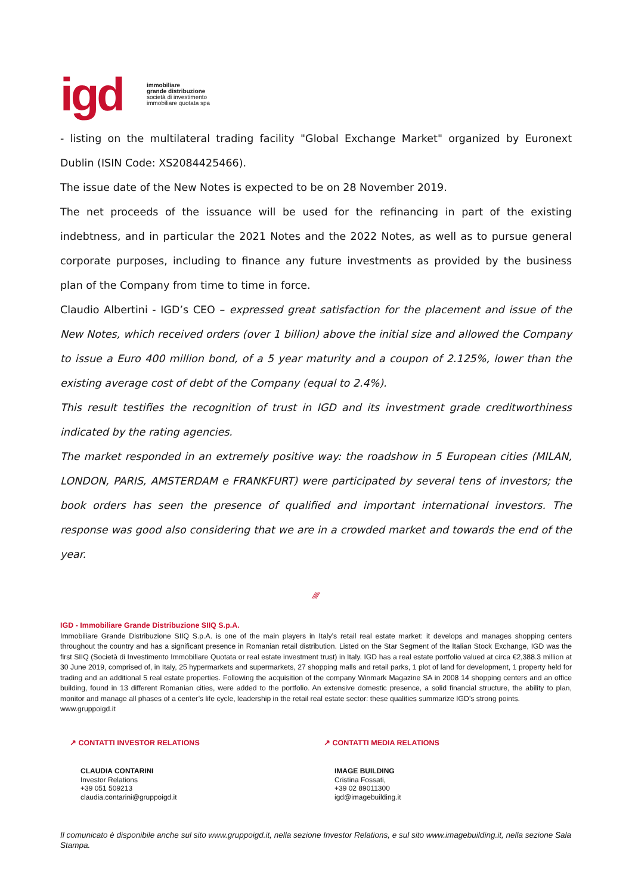igd
immobiliare
grande distribuzione
società di investimento
immobiliare quotata spa
- listing on the multilateral trading facility "Global Exchange Market" organized by Euronext Dublin (ISIN Code: XS2084425466).
The issue date of the New Notes is expected to be on 28 November 2019.
The net proceeds of the issuance will be used for the refinancing in part of the existing indebtness, and in particular the 2021 Notes and the 2022 Notes, as well as to pursue general corporate purposes, including to finance any future investments as provided by the business plan of the Company from time to time in force.
Claudio Albertini - IGD’s CEO – expressed great satisfaction for the placement and issue of the New Notes, which received orders (over 1 billion) above the initial size and allowed the Company to issue a Euro 400 million bond, of a 5 year maturity and a coupon of 2.125%, lower than the existing average cost of debt of the Company (equal to 2.4%).
This result testifies the recognition of trust in IGD and its investment grade creditworthiness indicated by the rating agencies.
The market responded in an extremely positive way: the roadshow in 5 European cities (MILAN, LONDON, PARIS, AMSTERDAM e FRANKFURT) were participated by several tens of investors; the book orders has seen the presence of qualified and important international investors. The response was good also considering that we are in a crowded market and towards the end of the year.
⁄⁄⁄⁄
IGD - Immobiliare Grande Distribuzione SIIQ S.p.A.
Immobiliare Grande Distribuzione SIIQ S.p.A. is one of the main players in Italy’s retail real estate market: it develops and manages shopping centers throughout the country and has a significant presence in Romanian retail distribution. Listed on the Star Segment of the Italian Stock Exchange, IGD was the first SIIQ (Società di Investimento Immobiliare Quotata or real estate investment trust) in Italy. IGD has a real estate portfolio valued at circa €2,388.3 million at 30 June 2019, comprised of, in Italy, 25 hypermarkets and supermarkets, 27 shopping malls and retail parks, 1 plot of land for development, 1 property held for trading and an additional 5 real estate properties. Following the acquisition of the company Winmark Magazine SA in 2008 14 shopping centers and an office building, found in 13 different Romanian cities, were added to the portfolio. An extensive domestic presence, a solid financial structure, the ability to plan, monitor and manage all phases of a center’s life cycle, leadership in the retail real estate sector: these qualities summarize IGD’s strong points.
www.gruppoigd.it
↗ CONTATTI INVESTOR RELATIONS
CLAUDIA CONTARINI
Investor Relations
+39 051 509213
claudia.contarini@gruppoigd.it
↗ CONTATTI MEDIA RELATIONS
IMAGE BUILDING
Cristina Fossati,
+39 02 89011300
igd@imagebuilding.it
Il comunicato è disponibile anche sul sito www.gruppoigd.it, nella sezione Investor Relations, e sul sito www.imagebuilding.it, nella sezione Sala Stampa.